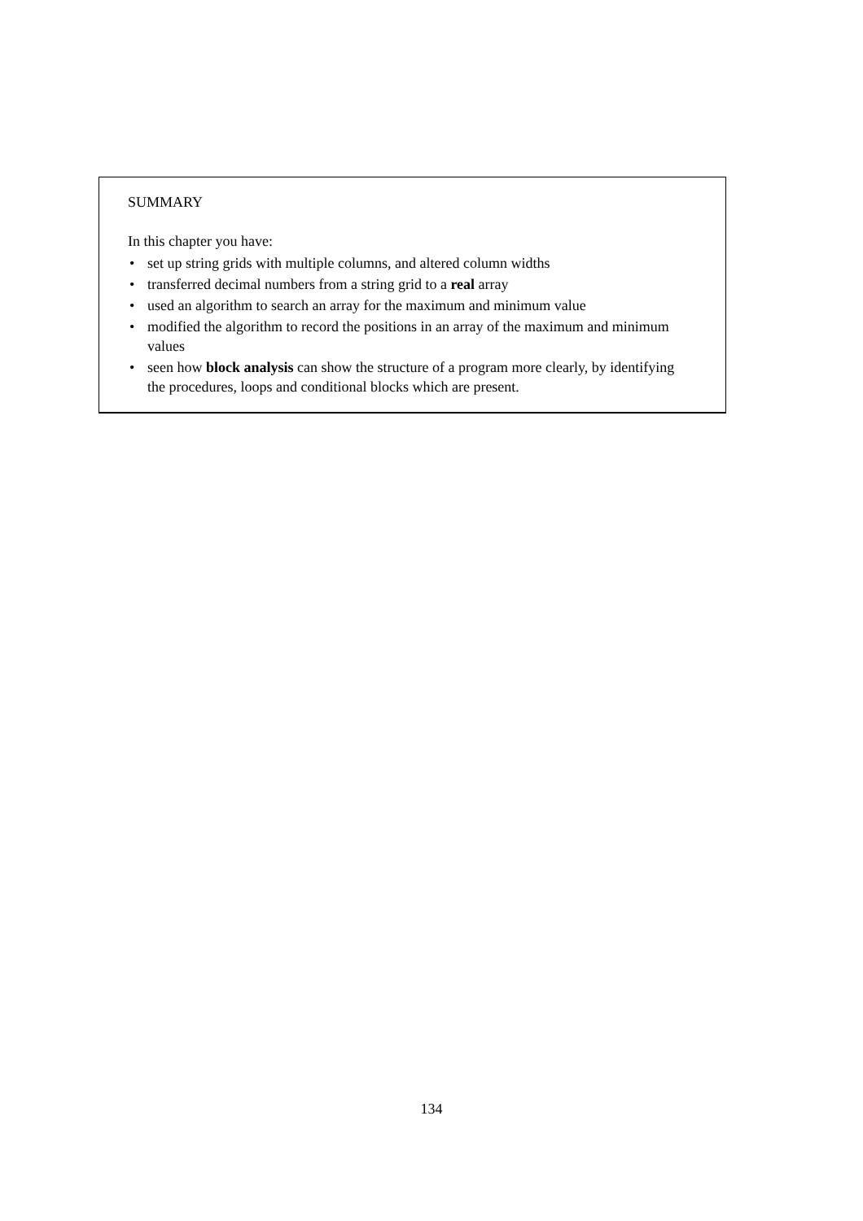SUMMARY
In this chapter you have:
• set up string grids with multiple columns, and altered column widths
• transferred decimal numbers from a string grid to a real array
• used an algorithm to search an array for the maximum and minimum value
• modified the algorithm to record the positions in an array of the maximum and minimum values
• seen how block analysis can show the structure of a program more clearly, by identifying the procedures, loops and conditional blocks which are present.
134